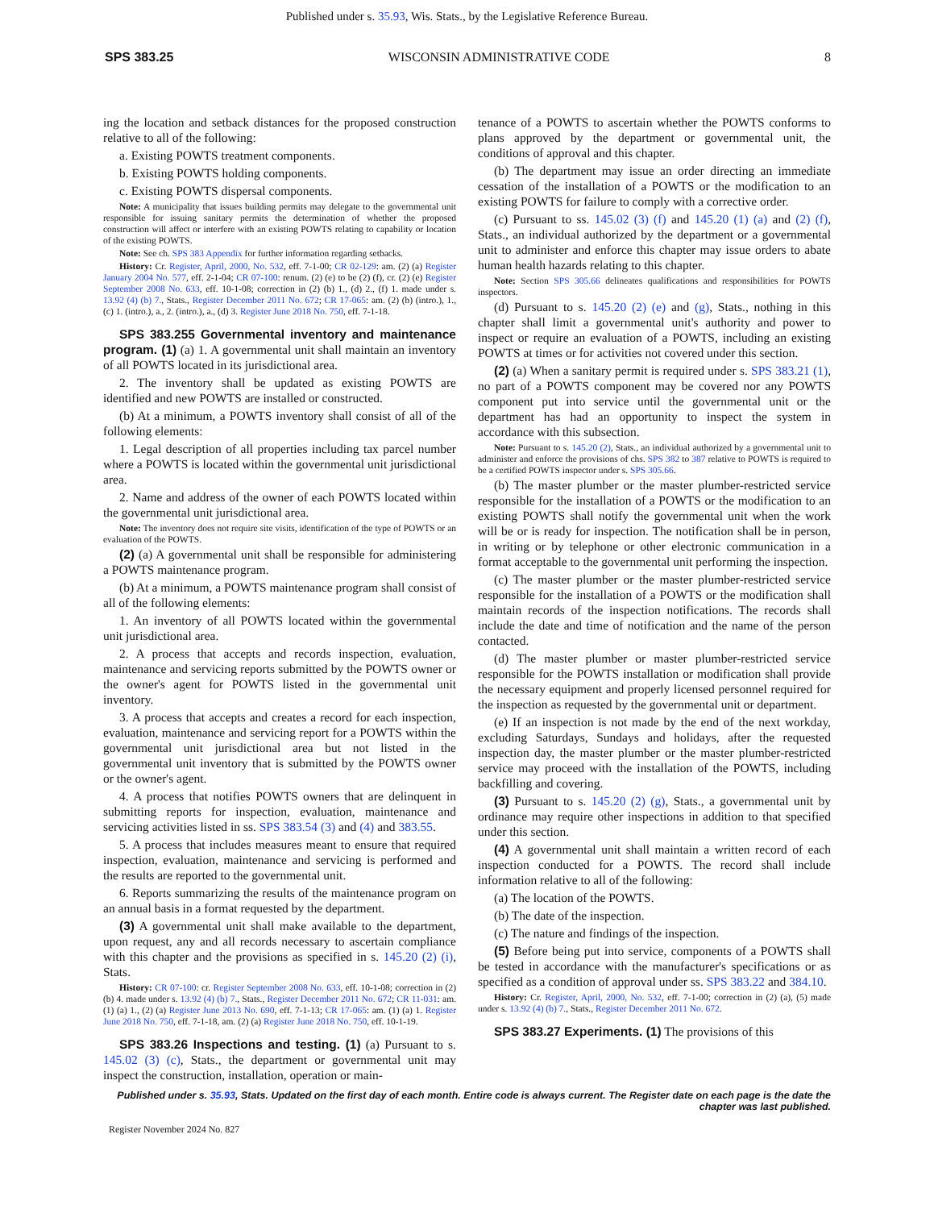Published under s. 35.93, Wis. Stats., by the Legislative Reference Bureau.
SPS 383.25 WISCONSIN ADMINISTRATIVE CODE 8
ing the location and setback distances for the proposed construction relative to all of the following:
a. Existing POWTS treatment components.
b. Existing POWTS holding components.
c. Existing POWTS dispersal components.
Note: A municipality that issues building permits may delegate to the governmental unit responsible for issuing sanitary permits the determination of whether the proposed construction will affect or interfere with an existing POWTS relating to capability or location of the existing POWTS.
Note: See ch. SPS 383 Appendix for further information regarding setbacks.
History: Cr. Register, April, 2000, No. 532, eff. 7-1-00; CR 02-129: am. (2) (a) Register January 2004 No. 577, eff. 2-1-04; CR 07-100: renum. (2) (e) to be (2) (f), cr. (2) (e) Register September 2008 No. 633, eff. 10-1-08; correction in (2) (b) 1., (d) 2., (f) 1. made under s. 13.92 (4) (b) 7., Stats., Register December 2011 No. 672; CR 17-065: am. (2) (b) (intro.), 1., (c) 1. (intro.), a., 2. (intro.), a., (d) 3. Register June 2018 No. 750, eff. 7-1-18.
SPS 383.255 Governmental inventory and maintenance program. (1) (a) 1. A governmental unit shall maintain an inventory of all POWTS located in its jurisdictional area.
2. The inventory shall be updated as existing POWTS are identified and new POWTS are installed or constructed.
(b) At a minimum, a POWTS inventory shall consist of all of the following elements:
1. Legal description of all properties including tax parcel number where a POWTS is located within the governmental unit jurisdictional area.
2. Name and address of the owner of each POWTS located within the governmental unit jurisdictional area.
Note: The inventory does not require site visits, identification of the type of POWTS or an evaluation of the POWTS.
(2) (a) A governmental unit shall be responsible for administering a POWTS maintenance program.
(b) At a minimum, a POWTS maintenance program shall consist of all of the following elements:
1. An inventory of all POWTS located within the governmental unit jurisdictional area.
2. A process that accepts and records inspection, evaluation, maintenance and servicing reports submitted by the POWTS owner or the owner's agent for POWTS listed in the governmental unit inventory.
3. A process that accepts and creates a record for each inspection, evaluation, maintenance and servicing report for a POWTS within the governmental unit jurisdictional area but not listed in the governmental unit inventory that is submitted by the POWTS owner or the owner's agent.
4. A process that notifies POWTS owners that are delinquent in submitting reports for inspection, evaluation, maintenance and servicing activities listed in ss. SPS 383.54 (3) and (4) and 383.55.
5. A process that includes measures meant to ensure that required inspection, evaluation, maintenance and servicing is performed and the results are reported to the governmental unit.
6. Reports summarizing the results of the maintenance program on an annual basis in a format requested by the department.
(3) A governmental unit shall make available to the department, upon request, any and all records necessary to ascertain compliance with this chapter and the provisions as specified in s. 145.20 (2) (i), Stats.
History: CR 07-100: cr. Register September 2008 No. 633, eff. 10-1-08; correction in (2) (b) 4. made under s. 13.92 (4) (b) 7., Stats., Register December 2011 No. 672; CR 11-031: am. (1) (a) 1., (2) (a) Register June 2013 No. 690, eff. 7-1-13; CR 17-065: am. (1) (a) 1. Register June 2018 No. 750, eff. 7-1-18, am. (2) (a) Register June 2018 No. 750, eff. 10-1-19.
SPS 383.26 Inspections and testing. (1) (a) Pursuant to s. 145.02 (3) (c), Stats., the department or governmental unit may inspect the construction, installation, operation or main-
tenance of a POWTS to ascertain whether the POWTS conforms to plans approved by the department or governmental unit, the conditions of approval and this chapter.
(b) The department may issue an order directing an immediate cessation of the installation of a POWTS or the modification to an existing POWTS for failure to comply with a corrective order.
(c) Pursuant to ss. 145.02 (3) (f) and 145.20 (1) (a) and (2) (f), Stats., an individual authorized by the department or a governmental unit to administer and enforce this chapter may issue orders to abate human health hazards relating to this chapter.
Note: Section SPS 305.66 delineates qualifications and responsibilities for POWTS inspectors.
(d) Pursuant to s. 145.20 (2) (e) and (g), Stats., nothing in this chapter shall limit a governmental unit's authority and power to inspect or require an evaluation of a POWTS, including an existing POWTS at times or for activities not covered under this section.
(2) (a) When a sanitary permit is required under s. SPS 383.21 (1), no part of a POWTS component may be covered nor any POWTS component put into service until the governmental unit or the department has had an opportunity to inspect the system in accordance with this subsection.
Note: Pursuant to s. 145.20 (2), Stats., an individual authorized by a governmental unit to administer and enforce the provisions of chs. SPS 382 to 387 relative to POWTS is required to be a certified POWTS inspector under s. SPS 305.66.
(b) The master plumber or the master plumber-restricted service responsible for the installation of a POWTS or the modification to an existing POWTS shall notify the governmental unit when the work will be or is ready for inspection. The notification shall be in person, in writing or by telephone or other electronic communication in a format acceptable to the governmental unit performing the inspection.
(c) The master plumber or the master plumber-restricted service responsible for the installation of a POWTS or the modification shall maintain records of the inspection notifications. The records shall include the date and time of notification and the name of the person contacted.
(d) The master plumber or master plumber-restricted service responsible for the POWTS installation or modification shall provide the necessary equipment and properly licensed personnel required for the inspection as requested by the governmental unit or department.
(e) If an inspection is not made by the end of the next workday, excluding Saturdays, Sundays and holidays, after the requested inspection day, the master plumber or the master plumber-restricted service may proceed with the installation of the POWTS, including backfilling and covering.
(3) Pursuant to s. 145.20 (2) (g), Stats., a governmental unit by ordinance may require other inspections in addition to that specified under this section.
(4) A governmental unit shall maintain a written record of each inspection conducted for a POWTS. The record shall include information relative to all of the following:
(a) The location of the POWTS.
(b) The date of the inspection.
(c) The nature and findings of the inspection.
(5) Before being put into service, components of a POWTS shall be tested in accordance with the manufacturer's specifications or as specified as a condition of approval under ss. SPS 383.22 and 384.10.
History: Cr. Register, April, 2000, No. 532, eff. 7-1-00; correction in (2) (a), (5) made under s. 13.92 (4) (b) 7., Stats., Register December 2011 No. 672.
SPS 383.27 Experiments. (1) The provisions of this
Published under s. 35.93, Stats. Updated on the first day of each month. Entire code is always current. The Register date on each page is the date the chapter was last published.
Register November 2024 No. 827